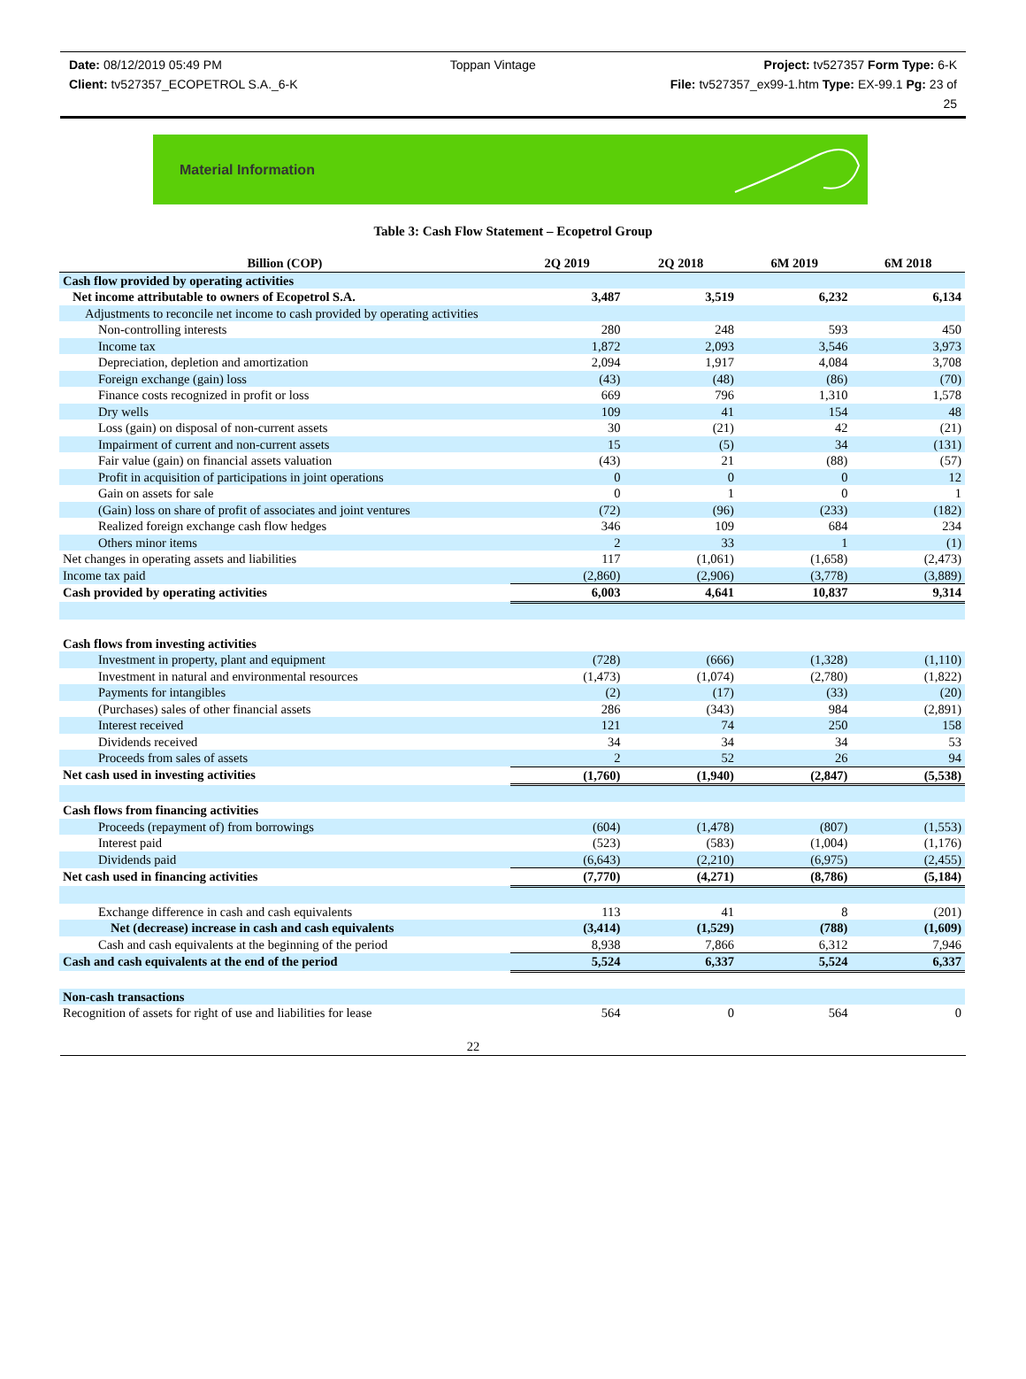Date: 08/12/2019 05:49 PM Toppan Vintage Project: tv527357 Form Type: 6-K
Client: tv527357_ECOPETROL S.A._6-K File: tv527357_ex99-1.htm Type: EX-99.1 Pg: 23 of
25
Material Information
Table 3: Cash Flow Statement – Ecopetrol Group
| Billion (COP) | 2Q 2019 | 2Q 2018 | 6M 2019 | 6M 2018 |
| --- | --- | --- | --- | --- |
| Cash flow provided by operating activities | | | | |
| Net income attributable to owners of Ecopetrol S.A. | 3,487 | 3,519 | 6,232 | 6,134 |
| Adjustments to reconcile net income to cash provided by operating activities | | | | |
| Non-controlling interests | 280 | 248 | 593 | 450 |
| Income tax | 1,872 | 2,093 | 3,546 | 3,973 |
| Depreciation, depletion and amortization | 2,094 | 1,917 | 4,084 | 3,708 |
| Foreign exchange (gain) loss | (43) | (48) | (86) | (70) |
| Finance costs recognized in profit or loss | 669 | 796 | 1,310 | 1,578 |
| Dry wells | 109 | 41 | 154 | 48 |
| Loss (gain) on disposal of non-current assets | 30 | (21) | 42 | (21) |
| Impairment of current and non-current assets | 15 | (5) | 34 | (131) |
| Fair value (gain) on financial assets valuation | (43) | 21 | (88) | (57) |
| Profit in acquisition of participations in joint operations | 0 | 0 | 0 | 12 |
| Gain on assets for sale | 0 | 1 | 0 | 1 |
| (Gain) loss on share of profit of associates and joint ventures | (72) | (96) | (233) | (182) |
| Realized foreign exchange cash flow hedges | 346 | 109 | 684 | 234 |
| Others minor items | 2 | 33 | 1 | (1) |
| Net changes in operating assets and liabilities | 117 | (1,061) | (1,658) | (2,473) |
| Income tax paid | (2,860) | (2,906) | (3,778) | (3,889) |
| Cash provided by operating activities | 6,003 | 4,641 | 10,837 | 9,314 |
| Cash flows from investing activities | | | | |
| Investment in property, plant and equipment | (728) | (666) | (1,328) | (1,110) |
| Investment in natural and environmental resources | (1,473) | (1,074) | (2,780) | (1,822) |
| Payments for intangibles | (2) | (17) | (33) | (20) |
| (Purchases) sales of other financial assets | 286 | (343) | 984 | (2,891) |
| Interest received | 121 | 74 | 250 | 158 |
| Dividends received | 34 | 34 | 34 | 53 |
| Proceeds from sales of assets | 2 | 52 | 26 | 94 |
| Net cash used in investing activities | (1,760) | (1,940) | (2,847) | (5,538) |
| Cash flows from financing activities | | | | |
| Proceeds (repayment of) from borrowings | (604) | (1,478) | (807) | (1,553) |
| Interest paid | (523) | (583) | (1,004) | (1,176) |
| Dividends paid | (6,643) | (2,210) | (6,975) | (2,455) |
| Net cash used in financing activities | (7,770) | (4,271) | (8,786) | (5,184) |
| Exchange difference in cash and cash equivalents | 113 | 41 | 8 | (201) |
| Net (decrease) increase in cash and cash equivalents | (3,414) | (1,529) | (788) | (1,609) |
| Cash and cash equivalents at the beginning of the period | 8,938 | 7,866 | 6,312 | 7,946 |
| Cash and cash equivalents at the end of the period | 5,524 | 6,337 | 5,524 | 6,337 |
| Non-cash transactions | | | | |
| Recognition of assets for right of use and liabilities for lease | 564 | 0 | 564 | 0 |
22